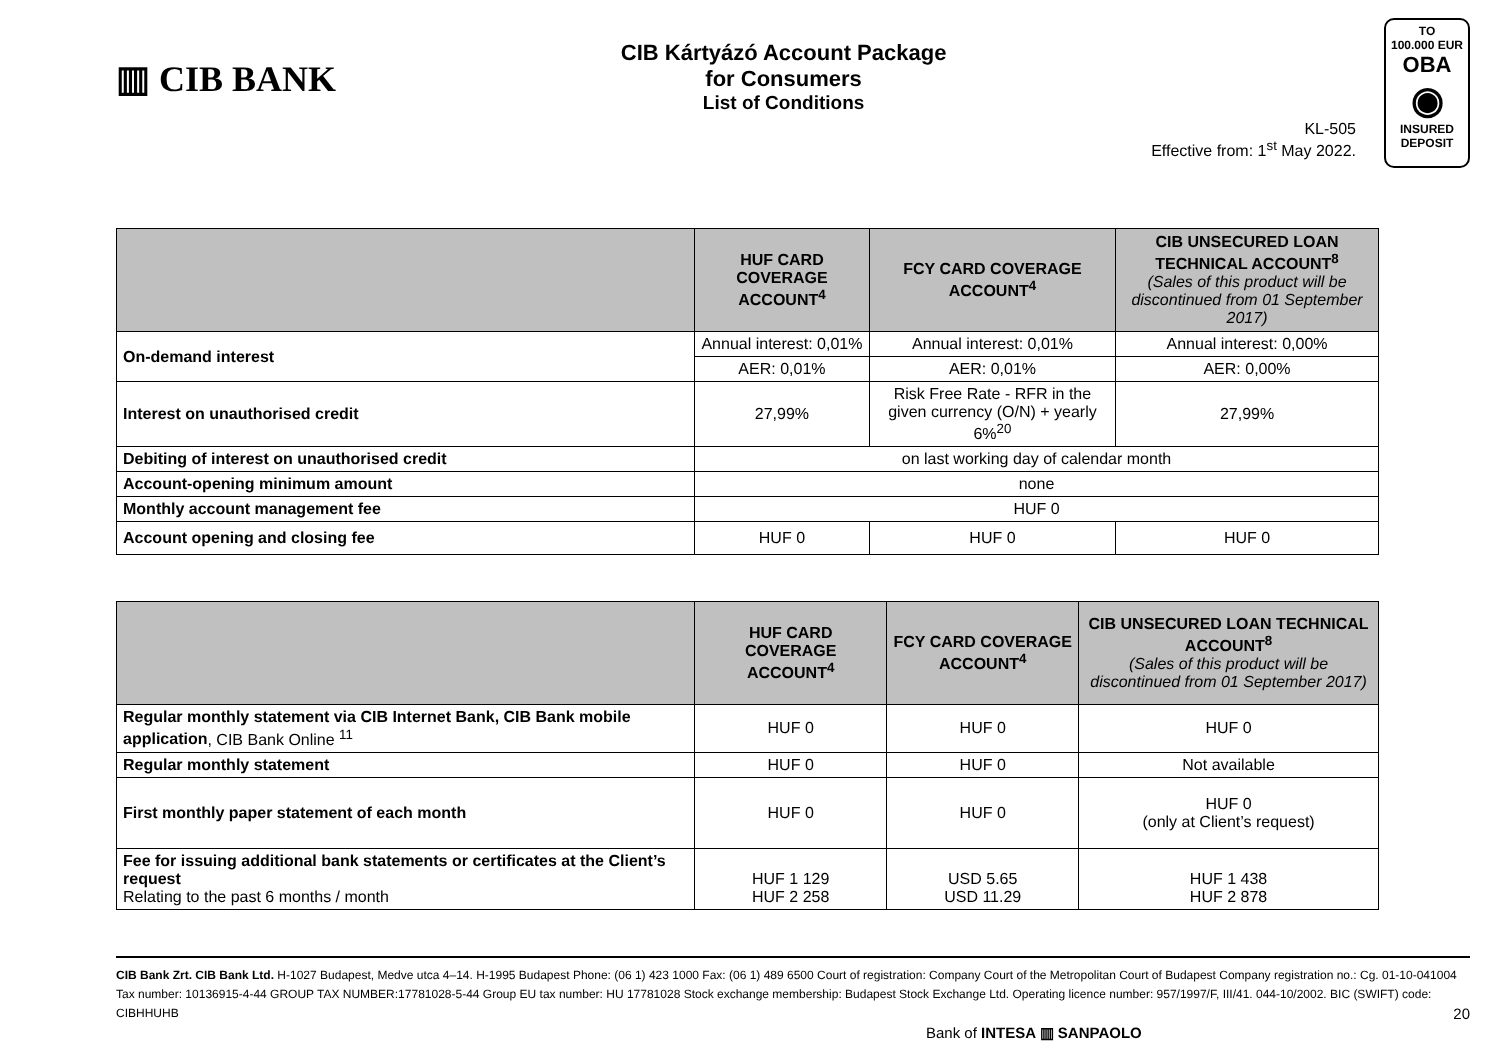▥ CIB BANK
CIB Kártyázó Account Package
for Consumers
List of Conditions
KL-505
Effective from: 1<sup>st</sup> May 2022.
TO
100.000 EUR
OBA
◉
INSURED
DEPOSIT
| | HUF CARD COVERAGE ACCOUNT<sup>4</sup> | FCY CARD COVERAGE ACCOUNT<sup>4</sup> | CIB UNSECURED LOAN TECHNICAL ACCOUNT<sup>8</sup> (Sales of this product will be discontinued from 01 September 2017) |
| --- | --- | --- | --- |
| On-demand interest | Annual interest: 0,01% | Annual interest: 0,01% | Annual interest: 0,00% |
| | AER: 0,01% | AER: 0,01% | AER: 0,00% |
| Interest on unauthorised credit | 27,99% | Risk Free Rate - RFR in the given currency (O/N) + yearly 6%<sup>20</sup> | 27,99% |
| Debiting of interest on unauthorised credit | on last working day of calendar month | | |
| Account-opening minimum amount | none | | |
| Monthly account management fee | HUF 0 | | |
| Account opening and closing fee | HUF 0 | HUF 0 | HUF 0 |
| | HUF CARD COVERAGE ACCOUNT<sup>4</sup> | FCY CARD COVERAGE ACCOUNT<sup>4</sup> | CIB UNSECURED LOAN TECHNICAL ACCOUNT<sup>8</sup> (Sales of this product will be discontinued from 01 September 2017) |
| --- | --- | --- | --- |
| Regular monthly statement via CIB Internet Bank, CIB Bank mobile application , CIB Bank Online <sup>11</sup> | HUF 0 | HUF 0 | HUF 0 |
| Regular monthly statement | HUF 0 | HUF 0 | Not available |
| First monthly paper statement of each month | HUF 0 | HUF 0 | HUF 0 (only at Client’s request) |
| Fee for issuing additional bank statements or certificates at the Client’s request Relating to the past 6 months / month | HUF 1 129 HUF 2 258 | USD 5.65 USD 11.29 | HUF 1 438 HUF 2 878 |
CIB Bank Zrt. CIB Bank Ltd. H-1027 Budapest, Medve utca 4–14. H-1995 Budapest Phone: (06 1) 423 1000 Fax: (06 1) 489 6500 Court of registration: Company Court of the Metropolitan Court of Budapest Company registration no.: Cg. 01-10-041004 Tax number: 10136915-4-44 GROUP TAX NUMBER:17781028-5-44 Group EU tax number: HU 17781028 Stock exchange membership: Budapest Stock Exchange Ltd. Operating licence number: 957/1997/F, III/41. 044-10/2002. BIC (SWIFT) code: CIBHHUHB 20
Bank of INTESA ▥ SANPAOLO